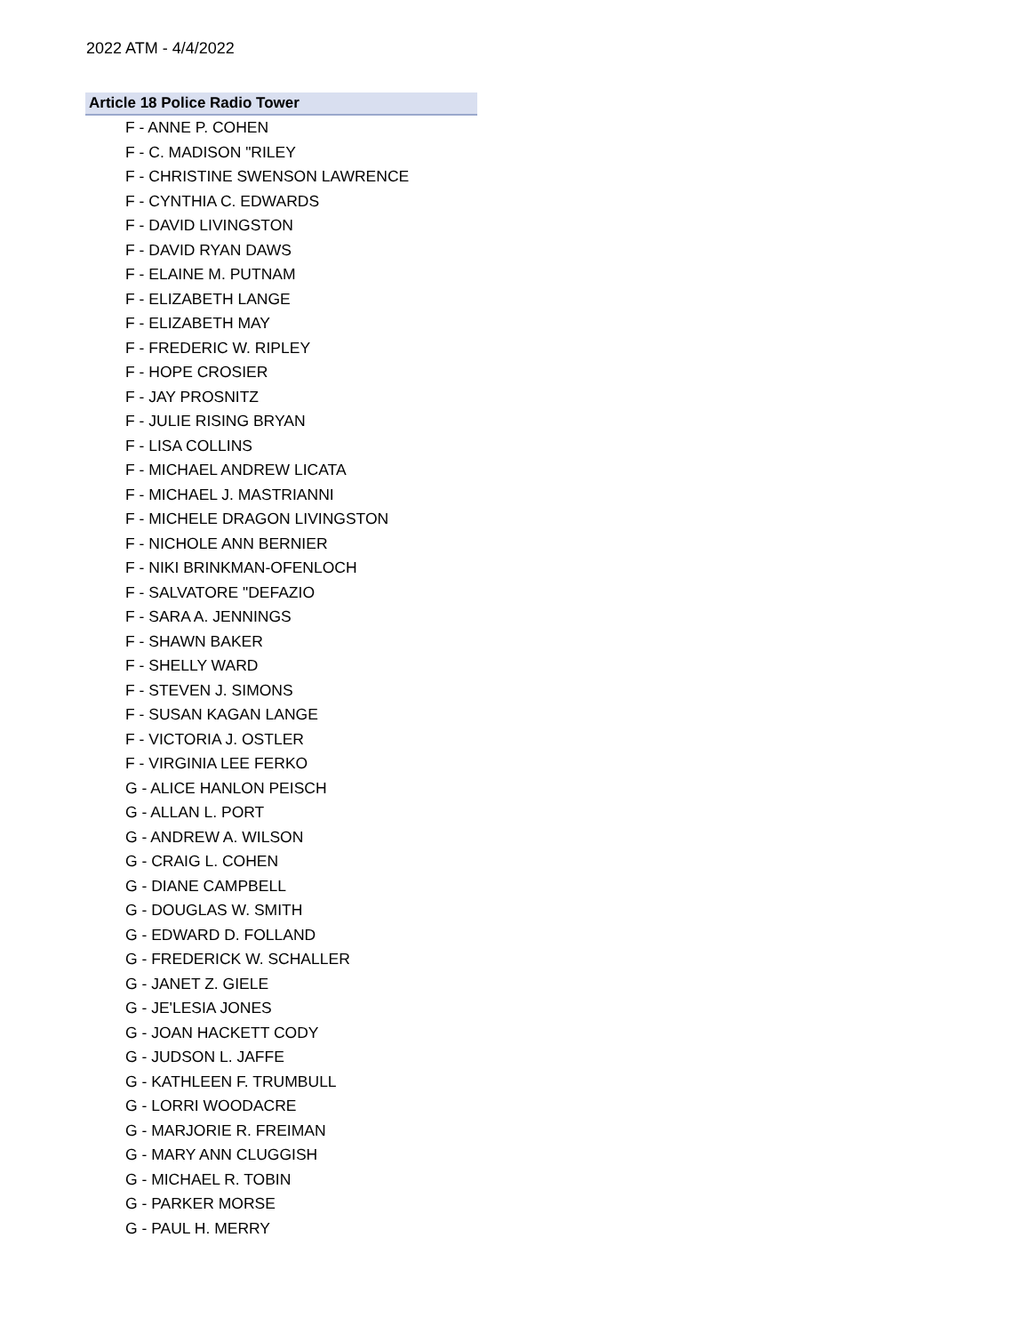2022 ATM - 4/4/2022
Article 18 Police Radio Tower
F - ANNE P. COHEN
F - C. MADISON "RILEY
F - CHRISTINE SWENSON LAWRENCE
F - CYNTHIA C. EDWARDS
F - DAVID LIVINGSTON
F - DAVID RYAN DAWS
F - ELAINE M. PUTNAM
F - ELIZABETH LANGE
F - ELIZABETH MAY
F - FREDERIC W. RIPLEY
F - HOPE CROSIER
F - JAY PROSNITZ
F - JULIE RISING BRYAN
F - LISA COLLINS
F - MICHAEL ANDREW LICATA
F - MICHAEL J. MASTRIANNI
F - MICHELE DRAGON LIVINGSTON
F - NICHOLE ANN BERNIER
F - NIKI BRINKMAN-OFENLOCH
F - SALVATORE "DEFAZIO
F - SARA A. JENNINGS
F - SHAWN BAKER
F - SHELLY WARD
F - STEVEN J. SIMONS
F - SUSAN KAGAN LANGE
F - VICTORIA J. OSTLER
F - VIRGINIA LEE FERKO
G - ALICE HANLON PEISCH
G - ALLAN L. PORT
G - ANDREW A. WILSON
G - CRAIG L. COHEN
G - DIANE CAMPBELL
G - DOUGLAS W. SMITH
G - EDWARD D. FOLLAND
G - FREDERICK W. SCHALLER
G - JANET Z. GIELE
G - JE'LESIA JONES
G - JOAN HACKETT CODY
G - JUDSON L. JAFFE
G - KATHLEEN F. TRUMBULL
G - LORRI WOODACRE
G - MARJORIE R. FREIMAN
G - MARY ANN CLUGGISH
G - MICHAEL R. TOBIN
G - PARKER MORSE
G - PAUL H. MERRY